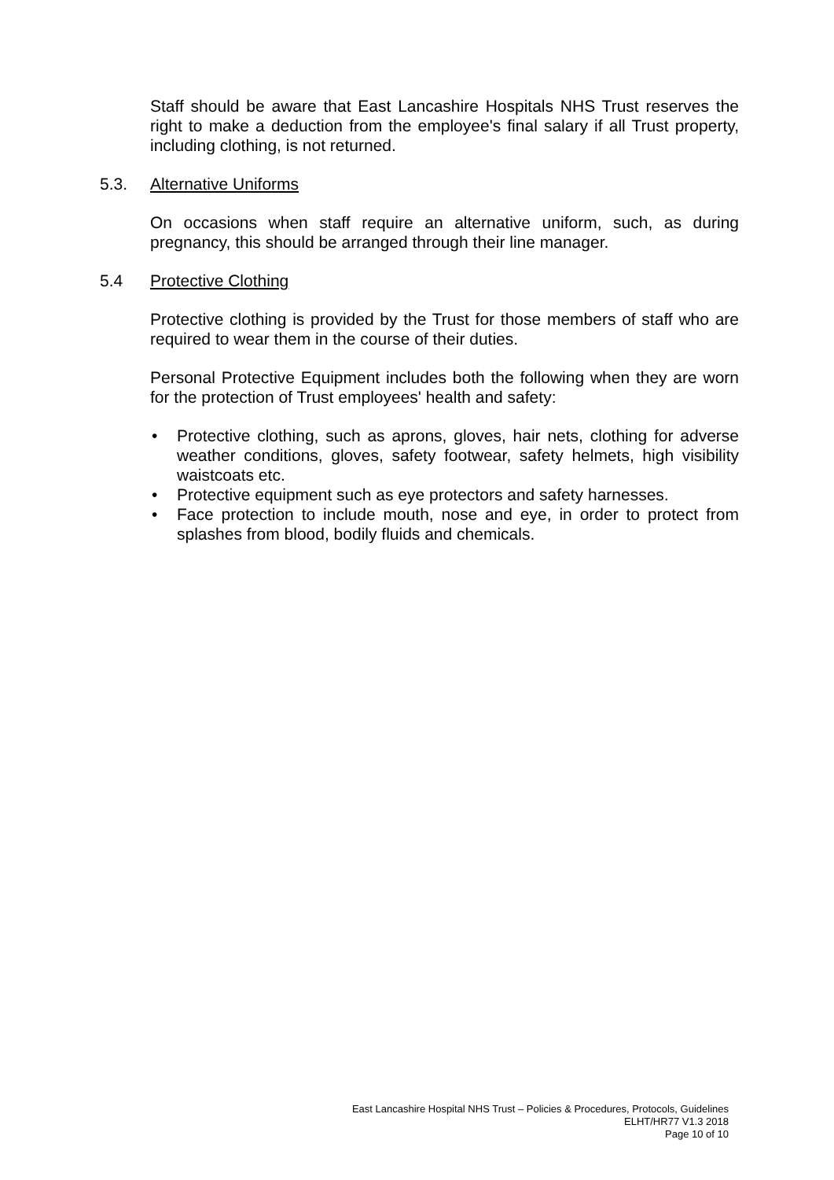Staff should be aware that East Lancashire Hospitals NHS Trust reserves the right to make a deduction from the employee's final salary if all Trust property, including clothing, is not returned.
5.3. Alternative Uniforms
On occasions when staff require an alternative uniform, such, as during pregnancy, this should be arranged through their line manager.
5.4 Protective Clothing
Protective clothing is provided by the Trust for those members of staff who are required to wear them in the course of their duties.
Personal Protective Equipment includes both the following when they are worn for the protection of Trust employees' health and safety:
• Protective clothing, such as aprons, gloves, hair nets, clothing for adverse weather conditions, gloves, safety footwear, safety helmets, high visibility waistcoats etc.
• Protective equipment such as eye protectors and safety harnesses.
• Face protection to include mouth, nose and eye, in order to protect from splashes from blood, bodily fluids and chemicals.
East Lancashire Hospital NHS Trust – Policies & Procedures, Protocols, Guidelines
ELHT/HR77 V1.3 2018
Page 10 of 10